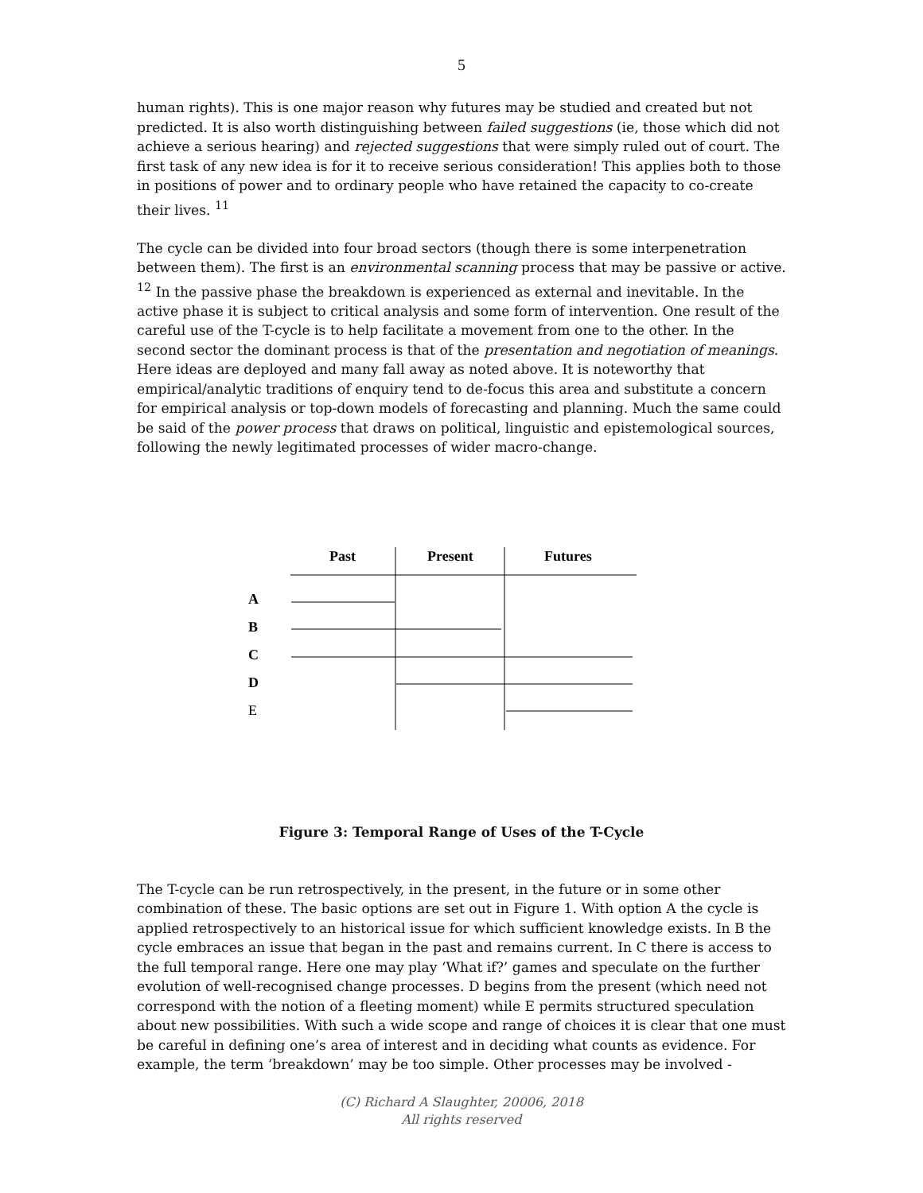5
human rights). This is one major reason why futures may be studied and created but not predicted. It is also worth distinguishing between failed suggestions (ie, those which did not achieve a serious hearing) and rejected suggestions that were simply ruled out of court. The first task of any new idea is for it to receive serious consideration! This applies both to those in positions of power and to ordinary people who have retained the capacity to co-create their lives. <sup>11</sup>
The cycle can be divided into four broad sectors (though there is some interpenetration between them). The first is an environmental scanning process that may be passive or active. <sup>12</sup> In the passive phase the breakdown is experienced as external and inevitable. In the active phase it is subject to critical analysis and some form of intervention. One result of the careful use of the T-cycle is to help facilitate a movement from one to the other. In the second sector the dominant process is that of the presentation and negotiation of meanings. Here ideas are deployed and many fall away as noted above. It is noteworthy that empirical/analytic traditions of enquiry tend to de-focus this area and substitute a concern for empirical analysis or top-down models of forecasting and planning. Much the same could be said of the power process that draws on political, linguistic and epistemological sources, following the newly legitimated processes of wider macro-change.
Past
Present
Futures
A
B
C
D
E
Figure 3: Temporal Range of Uses of the T-Cycle
The T-cycle can be run retrospectively, in the present, in the future or in some other combination of these. The basic options are set out in Figure 1. With option A the cycle is applied retrospectively to an historical issue for which sufficient knowledge exists. In B the cycle embraces an issue that began in the past and remains current. In C there is access to the full temporal range. Here one may play ‘What if?’ games and speculate on the further evolution of well-recognised change processes. D begins from the present (which need not correspond with the notion of a fleeting moment) while E permits structured speculation about new possibilities. With such a wide scope and range of choices it is clear that one must be careful in defining one’s area of interest and in deciding what counts as evidence. For example, the term ‘breakdown’ may be too simple. Other processes may be involved -
(C) Richard A Slaughter, 20006, 2018
All rights reserved